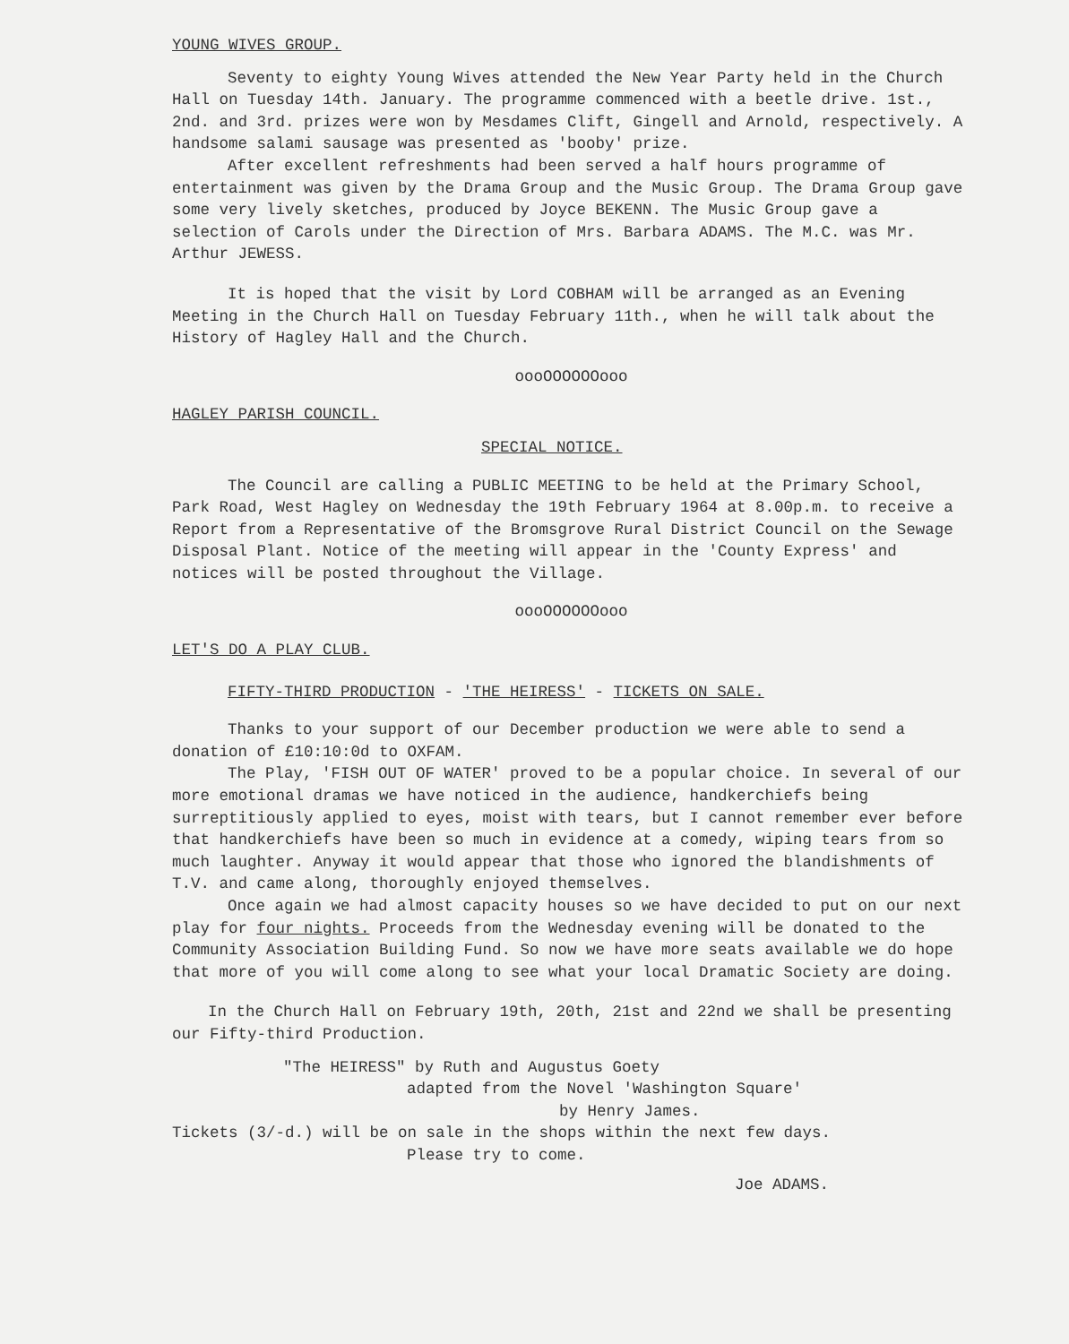YOUNG WIVES GROUP.
Seventy to eighty Young Wives attended the New Year Party held in the Church Hall on Tuesday 14th. January. The programme commenced with a beetle drive. 1st., 2nd. and 3rd. prizes were won by Mesdames Clift, Gingell and Arnold, respectively. A handsome salami sausage was presented as 'booby' prize.
After excellent refreshments had been served a half hours programme of entertainment was given by the Drama Group and the Music Group. The Drama Group gave some very lively sketches, produced by Joyce BEKENN. The Music Group gave a selection of Carols under the Direction of Mrs. Barbara ADAMS. The M.C. was Mr. Arthur JEWESS.
It is hoped that the visit by Lord COBHAM will be arranged as an Evening Meeting in the Church Hall on Tuesday February 11th., when he will talk about the History of Hagley Hall and the Church.
oooOOOOOOooo
HAGLEY PARISH COUNCIL.
SPECIAL NOTICE.
The Council are calling a PUBLIC MEETING to be held at the Primary School, Park Road, West Hagley on Wednesday the 19th February 1964 at 8.00p.m. to receive a Report from a Representative of the Bromsgrove Rural District Council on the Sewage Disposal Plant. Notice of the meeting will appear in the 'County Express' and notices will be posted throughout the Village.
oooOOOOOOooo
LET'S DO A PLAY CLUB.
FIFTY-THIRD PRODUCTION - 'THE HEIRESS' - TICKETS ON SALE.
Thanks to your support of our December production we were able to send a donation of £10:10:0d to OXFAM.
The Play, 'FISH OUT OF WATER' proved to be a popular choice. In several of our more emotional dramas we have noticed in the audience, handkerchiefs being surreptitiously applied to eyes, moist with tears, but I cannot remember ever before that handkerchiefs have been so much in evidence at a comedy, wiping tears from so much laughter. Anyway it would appear that those who ignored the blandishments of T.V. and came along, thoroughly enjoyed themselves.
Once again we had almost capacity houses so we have decided to put on our next play for four nights. Proceeds from the Wednesday evening will be donated to the Community Association Building Fund. So now we have more seats available we do hope that more of you will come along to see what your local Dramatic Society are doing.
In the Church Hall on February 19th, 20th, 21st and 22nd we shall be presenting our Fifty-third Production.
"The HEIRESS" by Ruth and Augustus Goety
adapted from the Novel 'Washington Square'
by Henry James.
Tickets (3/-d.) will be on sale in the shops within the next few days.
Please try to come.
Joe ADAMS.